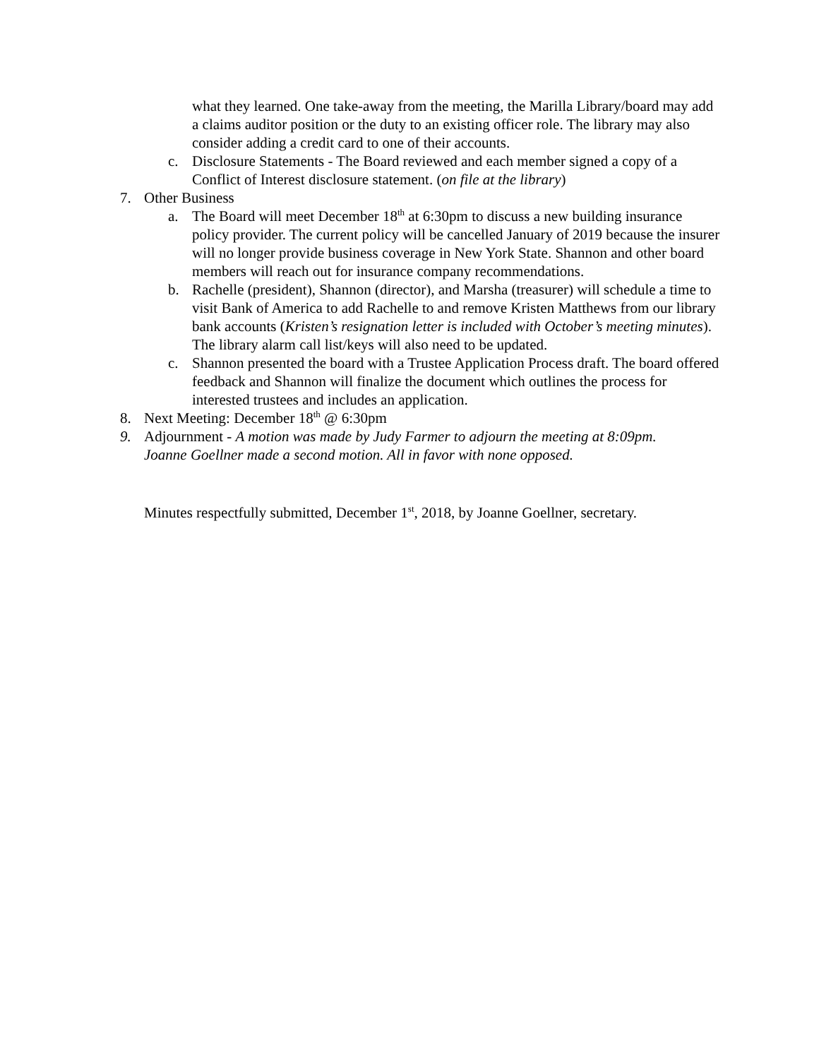what they learned. One take-away from the meeting, the Marilla Library/board may add a claims auditor position or the duty to an existing officer role. The library may also consider adding a credit card to one of their accounts.
c. Disclosure Statements - The Board reviewed and each member signed a copy of a Conflict of Interest disclosure statement. (on file at the library)
7. Other Business
a. The Board will meet December 18<sup>th</sup> at 6:30pm to discuss a new building insurance policy provider. The current policy will be cancelled January of 2019 because the insurer will no longer provide business coverage in New York State. Shannon and other board members will reach out for insurance company recommendations.
b. Rachelle (president), Shannon (director), and Marsha (treasurer) will schedule a time to visit Bank of America to add Rachelle to and remove Kristen Matthews from our library bank accounts (Kristen’s resignation letter is included with October’s meeting minutes). The library alarm call list/keys will also need to be updated.
c. Shannon presented the board with a Trustee Application Process draft. The board offered feedback and Shannon will finalize the document which outlines the process for interested trustees and includes an application.
8. Next Meeting: December 18<sup>th</sup> @ 6:30pm
9. Adjournment - A motion was made by Judy Farmer to adjourn the meeting at 8:09pm. Joanne Goellner made a second motion. All in favor with none opposed.
Minutes respectfully submitted, December 1<sup>st</sup>, 2018, by Joanne Goellner, secretary.